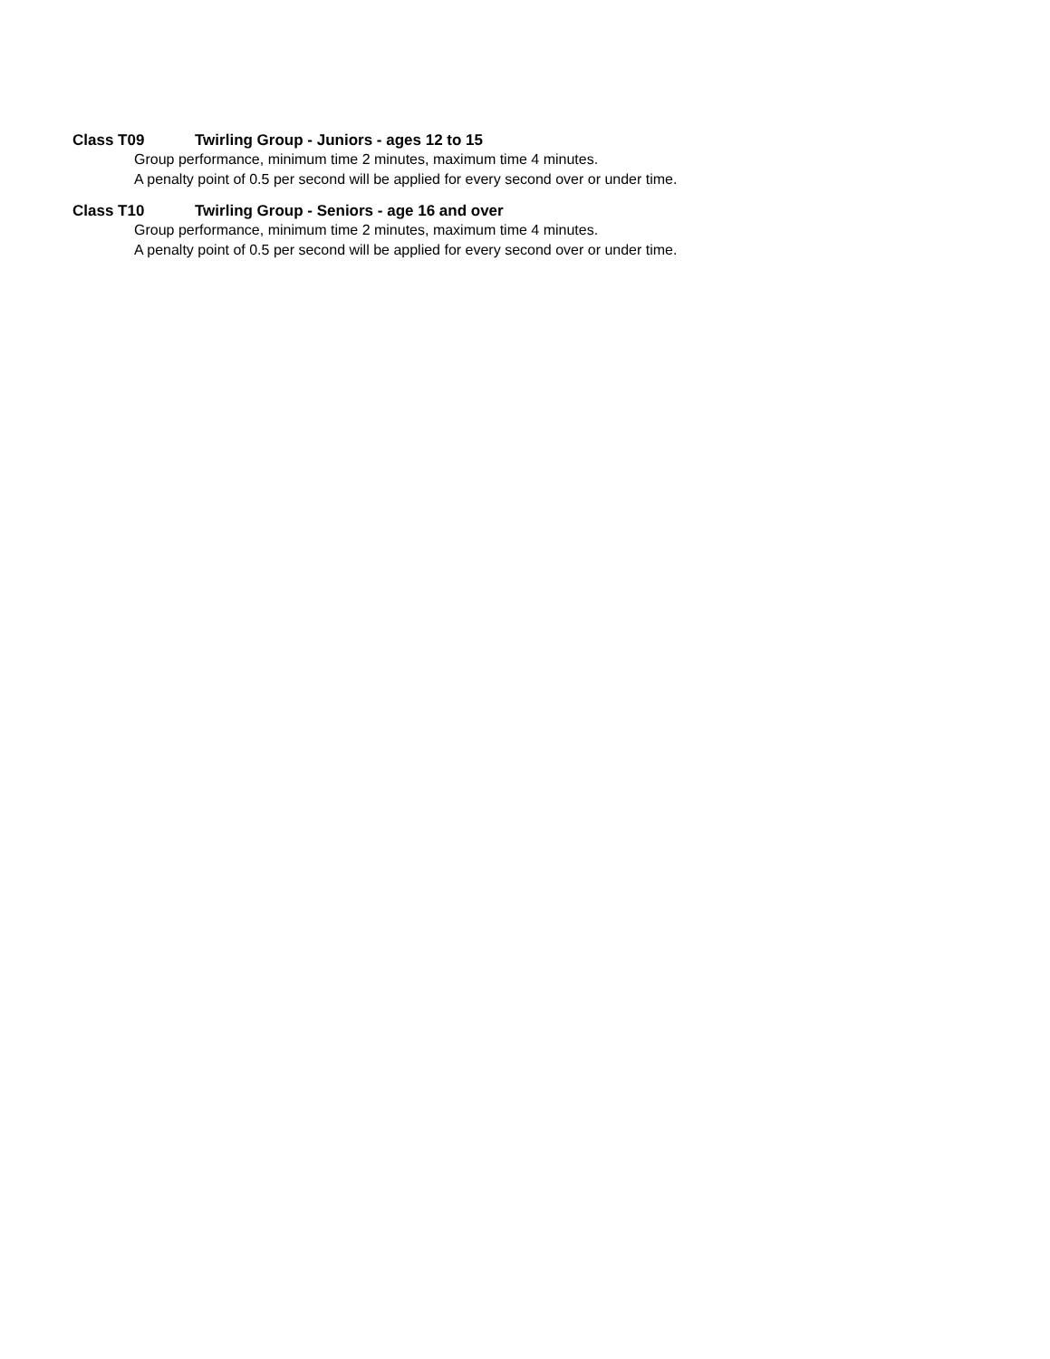Class T09 Twirling Group - Juniors - ages 12 to 15
Group performance, minimum time 2 minutes, maximum time 4 minutes.
A penalty point of 0.5 per second will be applied for every second over or under time.
Class T10 Twirling Group - Seniors - age 16 and over
Group performance, minimum time 2 minutes, maximum time 4 minutes.
A penalty point of 0.5 per second will be applied for every second over or under time.